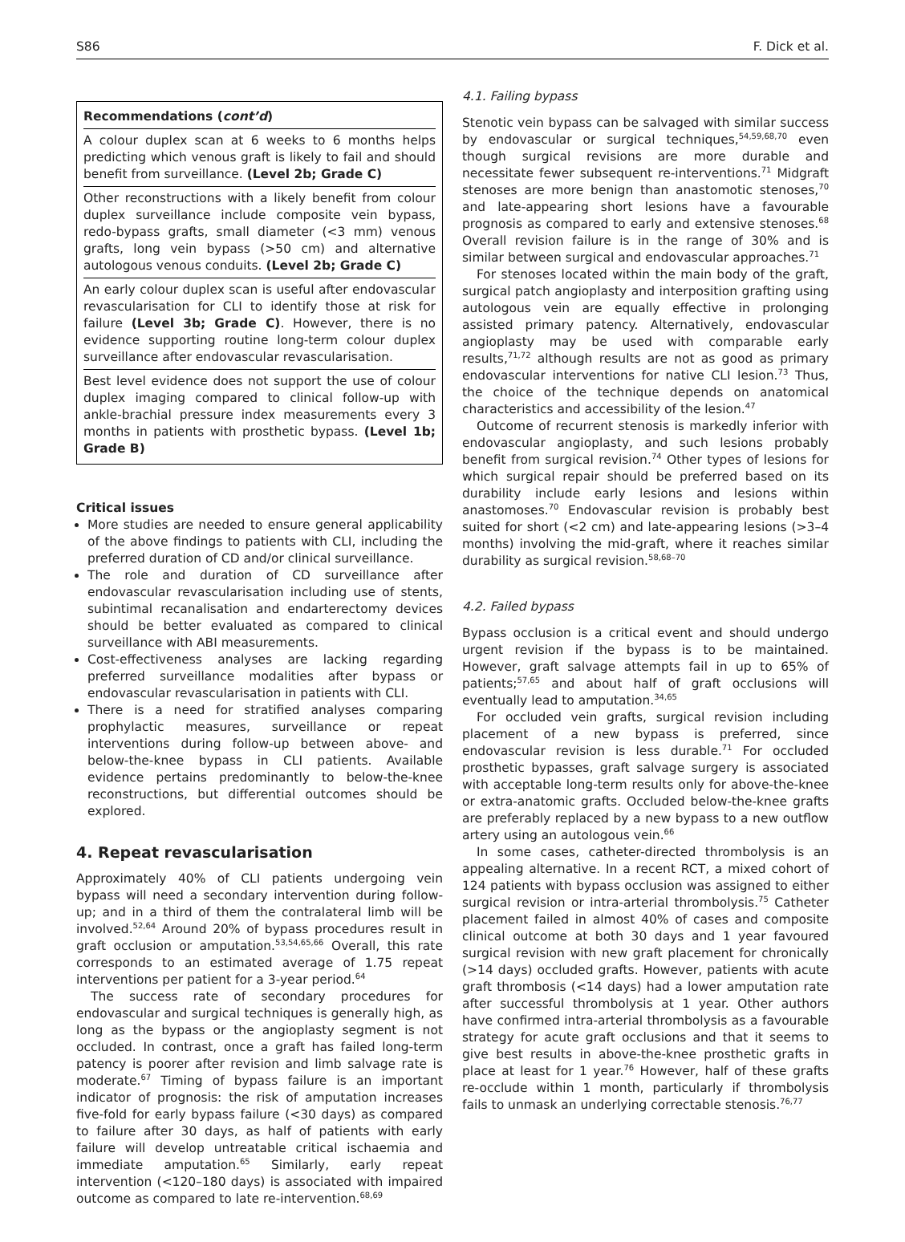S86 F. Dick et al.
Recommendations (cont’d)
A colour duplex scan at 6 weeks to 6 months helps predicting which venous graft is likely to fail and should benefit from surveillance. (Level 2b; Grade C)
Other reconstructions with a likely benefit from colour duplex surveillance include composite vein bypass, redo-bypass grafts, small diameter (<3 mm) venous grafts, long vein bypass (>50 cm) and alternative autologous venous conduits. (Level 2b; Grade C)
An early colour duplex scan is useful after endovascular revascularisation for CLI to identify those at risk for failure (Level 3b; Grade C). However, there is no evidence supporting routine long-term colour duplex surveillance after endovascular revascularisation.
Best level evidence does not support the use of colour duplex imaging compared to clinical follow-up with ankle-brachial pressure index measurements every 3 months in patients with prosthetic bypass. (Level 1b; Grade B)
Critical issues
More studies are needed to ensure general applicability of the above findings to patients with CLI, including the preferred duration of CD and/or clinical surveillance.
The role and duration of CD surveillance after endovascular revascularisation including use of stents, subintimal recanalisation and endarterectomy devices should be better evaluated as compared to clinical surveillance with ABI measurements.
Cost-effectiveness analyses are lacking regarding preferred surveillance modalities after bypass or endovascular revascularisation in patients with CLI.
There is a need for stratified analyses comparing prophylactic measures, surveillance or repeat interventions during follow-up between above- and below-the-knee bypass in CLI patients. Available evidence pertains predominantly to below-the-knee reconstructions, but differential outcomes should be explored.
4. Repeat revascularisation
Approximately 40% of CLI patients undergoing vein bypass will need a secondary intervention during follow-up; and in a third of them the contralateral limb will be involved.<sup>52,64</sup> Around 20% of bypass procedures result in graft occlusion or amputation.<sup>53,54,65,66</sup> Overall, this rate corresponds to an estimated average of 1.75 repeat interventions per patient for a 3-year period.<sup>64</sup>
The success rate of secondary procedures for endovascular and surgical techniques is generally high, as long as the bypass or the angioplasty segment is not occluded. In contrast, once a graft has failed long-term patency is poorer after revision and limb salvage rate is moderate.<sup>67</sup> Timing of bypass failure is an important indicator of prognosis: the risk of amputation increases five-fold for early bypass failure (<30 days) as compared to failure after 30 days, as half of patients with early failure will develop untreatable critical ischaemia and immediate amputation.<sup>65</sup> Similarly, early repeat intervention (<120–180 days) is associated with impaired outcome as compared to late re-intervention.<sup>68,69</sup>
4.1. Failing bypass
Stenotic vein bypass can be salvaged with similar success by endovascular or surgical techniques,<sup>54,59,68,70</sup> even though surgical revisions are more durable and necessitate fewer subsequent re-interventions.<sup>71</sup> Midgraft stenoses are more benign than anastomotic stenoses,<sup>70</sup> and late-appearing short lesions have a favourable prognosis as compared to early and extensive stenoses.<sup>68</sup> Overall revision failure is in the range of 30% and is similar between surgical and endovascular approaches.<sup>71</sup>
For stenoses located within the main body of the graft, surgical patch angioplasty and interposition grafting using autologous vein are equally effective in prolonging assisted primary patency. Alternatively, endovascular angioplasty may be used with comparable early results,<sup>71,72</sup> although results are not as good as primary endovascular interventions for native CLI lesion.<sup>73</sup> Thus, the choice of the technique depends on anatomical characteristics and accessibility of the lesion.<sup>47</sup>
Outcome of recurrent stenosis is markedly inferior with endovascular angioplasty, and such lesions probably benefit from surgical revision.<sup>74</sup> Other types of lesions for which surgical repair should be preferred based on its durability include early lesions and lesions within anastomoses.<sup>70</sup> Endovascular revision is probably best suited for short (<2 cm) and late-appearing lesions (>3–4 months) involving the mid-graft, where it reaches similar durability as surgical revision.<sup>58,68–70</sup>
4.2. Failed bypass
Bypass occlusion is a critical event and should undergo urgent revision if the bypass is to be maintained. However, graft salvage attempts fail in up to 65% of patients;<sup>57,65</sup> and about half of graft occlusions will eventually lead to amputation.<sup>34,65</sup>
For occluded vein grafts, surgical revision including placement of a new bypass is preferred, since endovascular revision is less durable.<sup>71</sup> For occluded prosthetic bypasses, graft salvage surgery is associated with acceptable long-term results only for above-the-knee or extra-anatomic grafts. Occluded below-the-knee grafts are preferably replaced by a new bypass to a new outflow artery using an autologous vein.<sup>66</sup>
In some cases, catheter-directed thrombolysis is an appealing alternative. In a recent RCT, a mixed cohort of 124 patients with bypass occlusion was assigned to either surgical revision or intra-arterial thrombolysis.<sup>75</sup> Catheter placement failed in almost 40% of cases and composite clinical outcome at both 30 days and 1 year favoured surgical revision with new graft placement for chronically (>14 days) occluded grafts. However, patients with acute graft thrombosis (<14 days) had a lower amputation rate after successful thrombolysis at 1 year. Other authors have confirmed intra-arterial thrombolysis as a favourable strategy for acute graft occlusions and that it seems to give best results in above-the-knee prosthetic grafts in place at least for 1 year.<sup>76</sup> However, half of these grafts re-occlude within 1 month, particularly if thrombolysis fails to unmask an underlying correctable stenosis.<sup>76,77</sup>